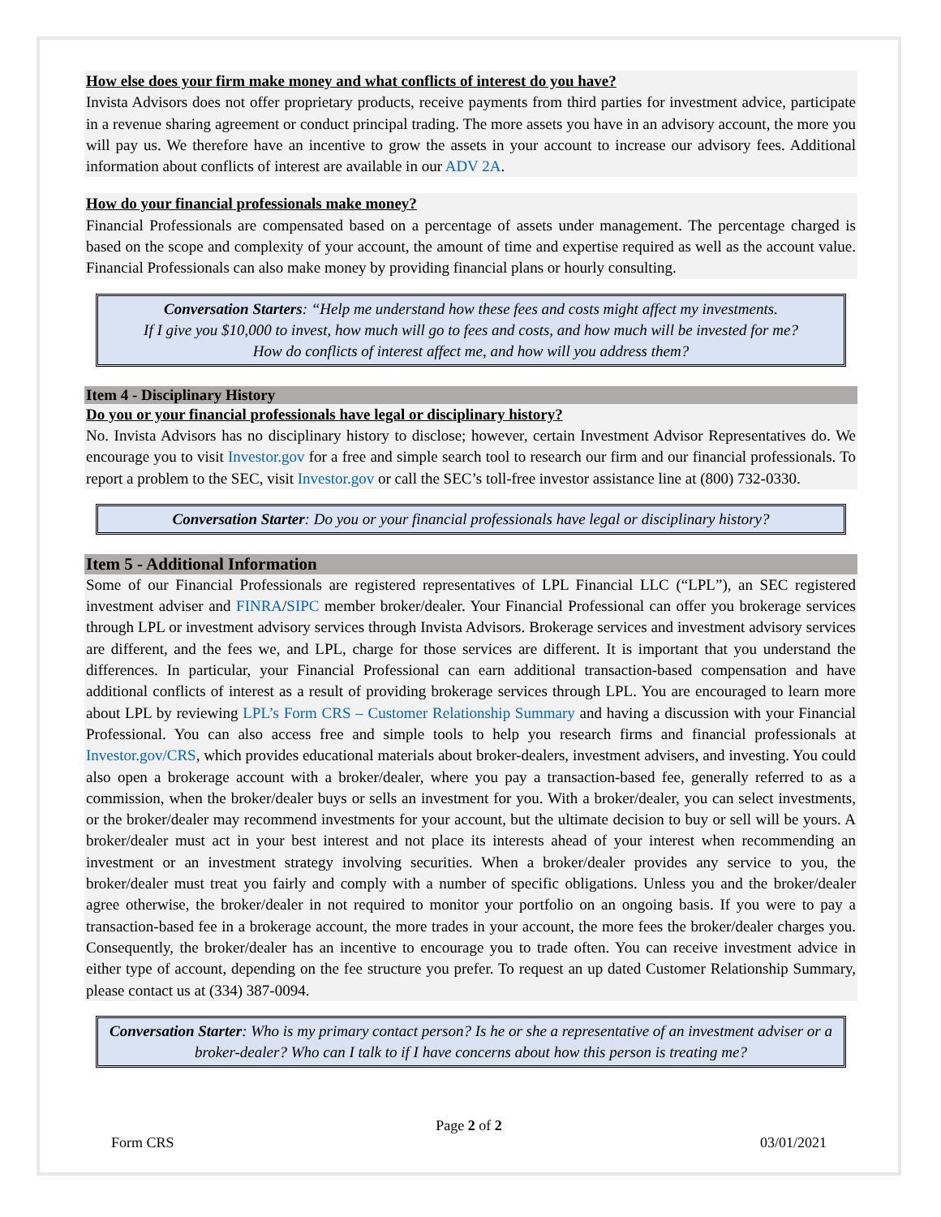How else does your firm make money and what conflicts of interest do you have?
Invista Advisors does not offer proprietary products, receive payments from third parties for investment advice, participate in a revenue sharing agreement or conduct principal trading. The more assets you have in an advisory account, the more you will pay us. We therefore have an incentive to grow the assets in your account to increase our advisory fees. Additional information about conflicts of interest are available in our ADV 2A.
How do your financial professionals make money?
Financial Professionals are compensated based on a percentage of assets under management. The percentage charged is based on the scope and complexity of your account, the amount of time and expertise required as well as the account value. Financial Professionals can also make money by providing financial plans or hourly consulting.
Conversation Starters: “Help me understand how these fees and costs might affect my investments.
If I give you $10,000 to invest, how much will go to fees and costs, and how much will be invested for me?
How do conflicts of interest affect me, and how will you address them?
Item 4 - Disciplinary History
Do you or your financial professionals have legal or disciplinary history?
No. Invista Advisors has no disciplinary history to disclose; however, certain Investment Advisor Representatives do. We encourage you to visit Investor.gov for a free and simple search tool to research our firm and our financial professionals. To report a problem to the SEC, visit Investor.gov or call the SEC’s toll-free investor assistance line at (800) 732-0330.
Conversation Starter: Do you or your financial professionals have legal or disciplinary history?
Item 5 - Additional Information
Some of our Financial Professionals are registered representatives of LPL Financial LLC (“LPL”), an SEC registered investment adviser and FINRA/SIPC member broker/dealer. Your Financial Professional can offer you brokerage services through LPL or investment advisory services through Invista Advisors. Brokerage services and investment advisory services are different, and the fees we, and LPL, charge for those services are different. It is important that you understand the differences. In particular, your Financial Professional can earn additional transaction-based compensation and have additional conflicts of interest as a result of providing brokerage services through LPL. You are encouraged to learn more about LPL by reviewing LPL’s Form CRS – Customer Relationship Summary and having a discussion with your Financial Professional. You can also access free and simple tools to help you research firms and financial professionals at Investor.gov/CRS, which provides educational materials about broker-dealers, investment advisers, and investing. You could also open a brokerage account with a broker/dealer, where you pay a transaction-based fee, generally referred to as a commission, when the broker/dealer buys or sells an investment for you. With a broker/dealer, you can select investments, or the broker/dealer may recommend investments for your account, but the ultimate decision to buy or sell will be yours. A broker/dealer must act in your best interest and not place its interests ahead of your interest when recommending an investment or an investment strategy involving securities. When a broker/dealer provides any service to you, the broker/dealer must treat you fairly and comply with a number of specific obligations. Unless you and the broker/dealer agree otherwise, the broker/dealer in not required to monitor your portfolio on an ongoing basis. If you were to pay a transaction-based fee in a brokerage account, the more trades in your account, the more fees the broker/dealer charges you. Consequently, the broker/dealer has an incentive to encourage you to trade often. You can receive investment advice in either type of account, depending on the fee structure you prefer. To request an up dated Customer Relationship Summary, please contact us at (334) 387-0094.
Conversation Starter: Who is my primary contact person? Is he or she a representative of an investment adviser or a broker-dealer? Who can I talk to if I have concerns about how this person is treating me?
Page 2 of 2
Form CRS 03/01/2021